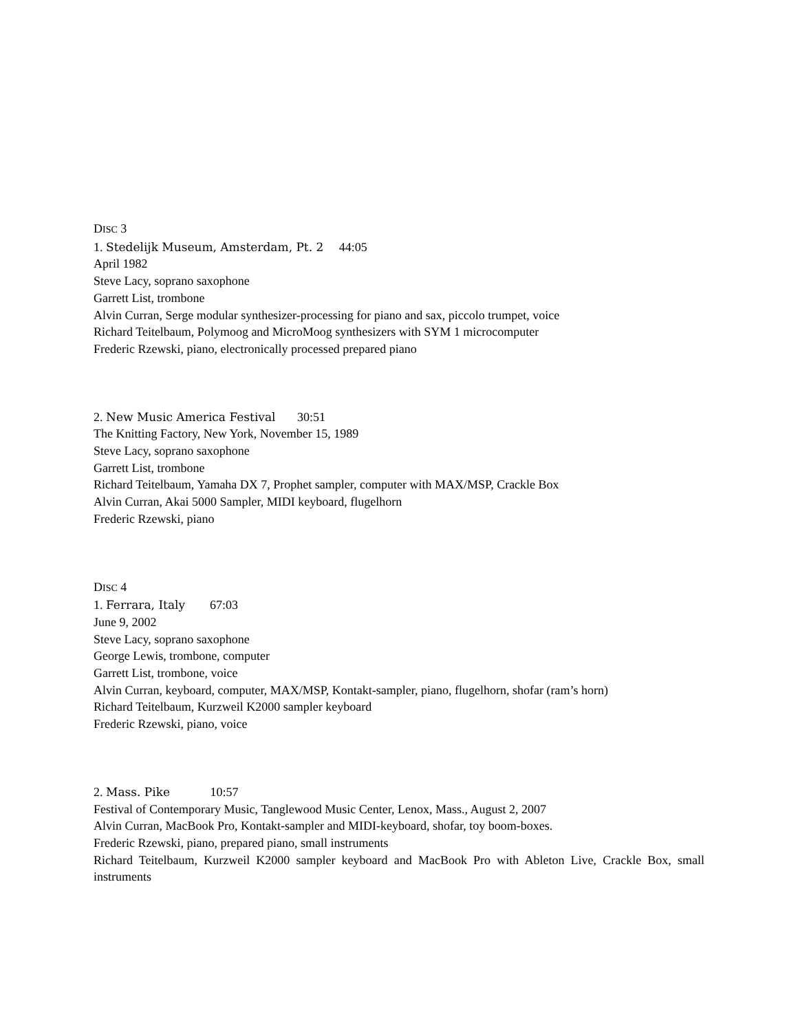DISC 3
1. Stedelijk Museum, Amsterdam, Pt. 2 44:05
April 1982
Steve Lacy, soprano saxophone
Garrett List, trombone
Alvin Curran, Serge modular synthesizer-processing for piano and sax, piccolo trumpet, voice
Richard Teitelbaum, Polymoog and MicroMoog synthesizers with SYM 1 microcomputer
Frederic Rzewski, piano, electronically processed prepared piano
2. New Music America Festival 30:51
The Knitting Factory, New York, November 15, 1989
Steve Lacy, soprano saxophone
Garrett List, trombone
Richard Teitelbaum, Yamaha DX 7, Prophet sampler, computer with MAX/MSP, Crackle Box
Alvin Curran, Akai 5000 Sampler, MIDI keyboard, flugelhorn
Frederic Rzewski, piano
DISC 4
1. Ferrara, Italy 67:03
June 9, 2002
Steve Lacy, soprano saxophone
George Lewis, trombone, computer
Garrett List, trombone, voice
Alvin Curran, keyboard, computer, MAX/MSP, Kontakt-sampler, piano, flugelhorn, shofar (ram’s horn)
Richard Teitelbaum, Kurzweil K2000 sampler keyboard
Frederic Rzewski, piano, voice
2. Mass. Pike 10:57
Festival of Contemporary Music, Tanglewood Music Center, Lenox, Mass., August 2, 2007
Alvin Curran, MacBook Pro, Kontakt-sampler and MIDI-keyboard, shofar, toy boom-boxes.
Frederic Rzewski, piano, prepared piano, small instruments
Richard Teitelbaum, Kurzweil K2000 sampler keyboard and MacBook Pro with Ableton Live, Crackle Box, small instruments